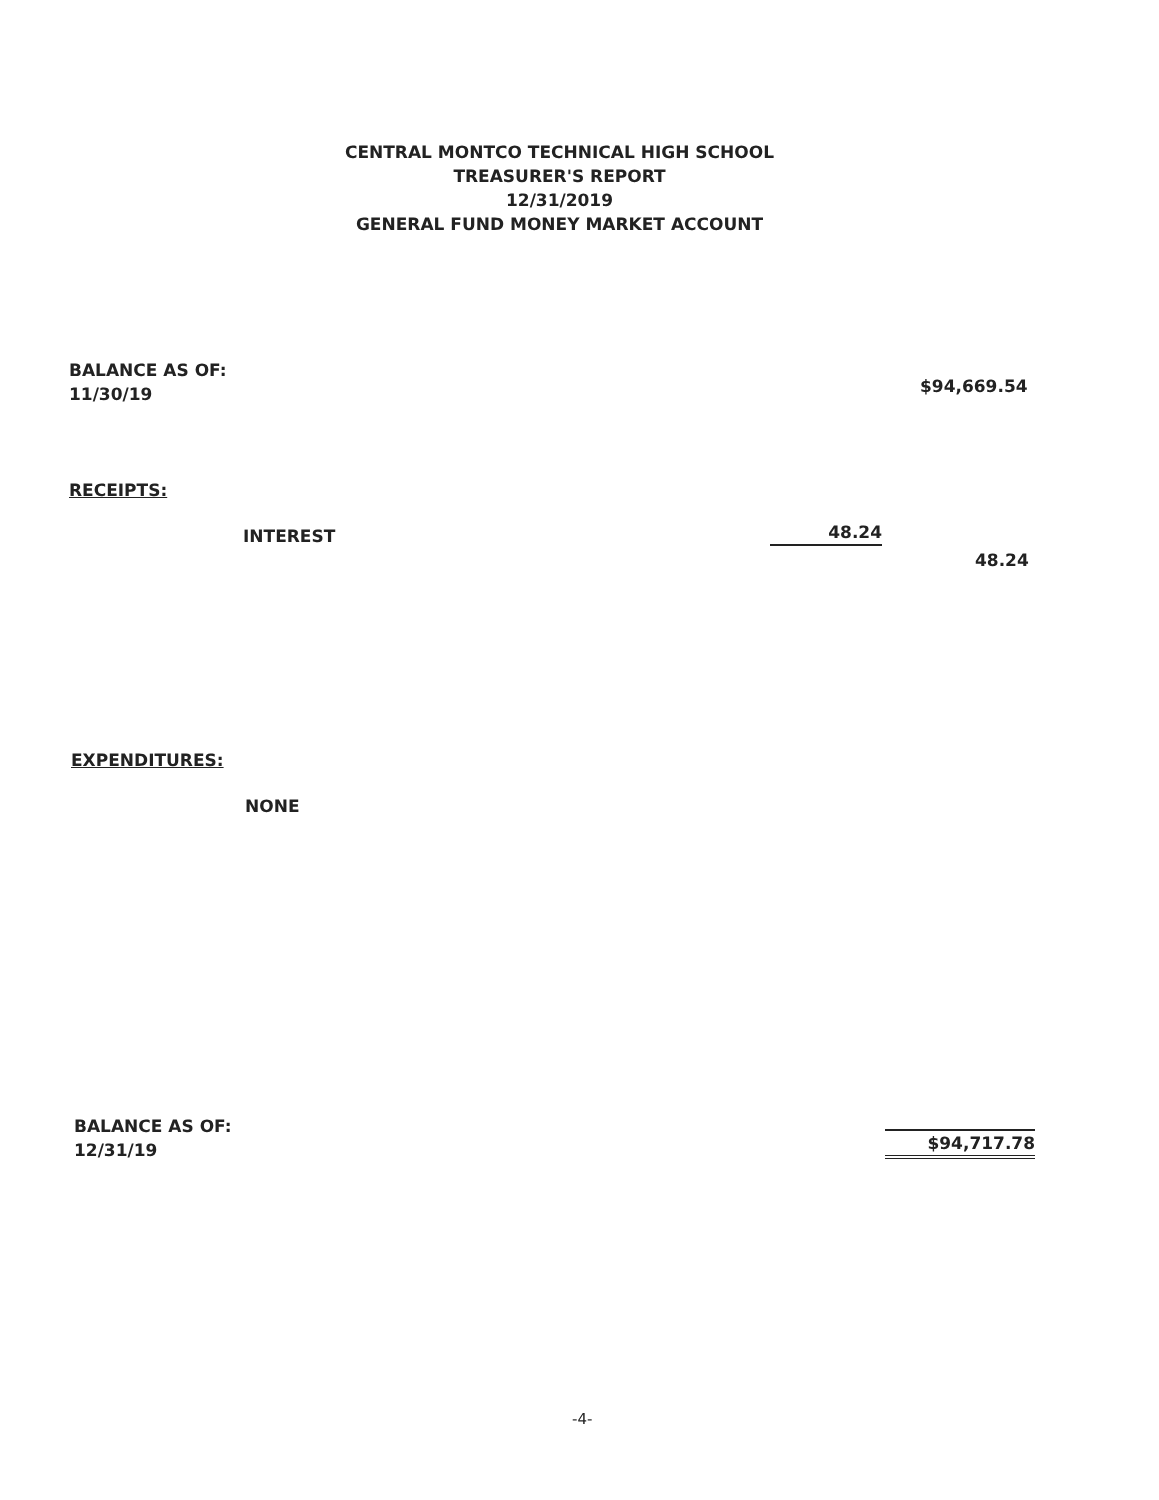CENTRAL MONTCO TECHNICAL HIGH SCHOOL
TREASURER'S REPORT
12/31/2019
GENERAL FUND MONEY MARKET ACCOUNT
BALANCE AS OF:
11/30/19
$94,669.54
RECEIPTS:
INTEREST 48.24
48.24
EXPENDITURES:
NONE
BALANCE AS OF:
12/31/19
$94,717.78
-4-